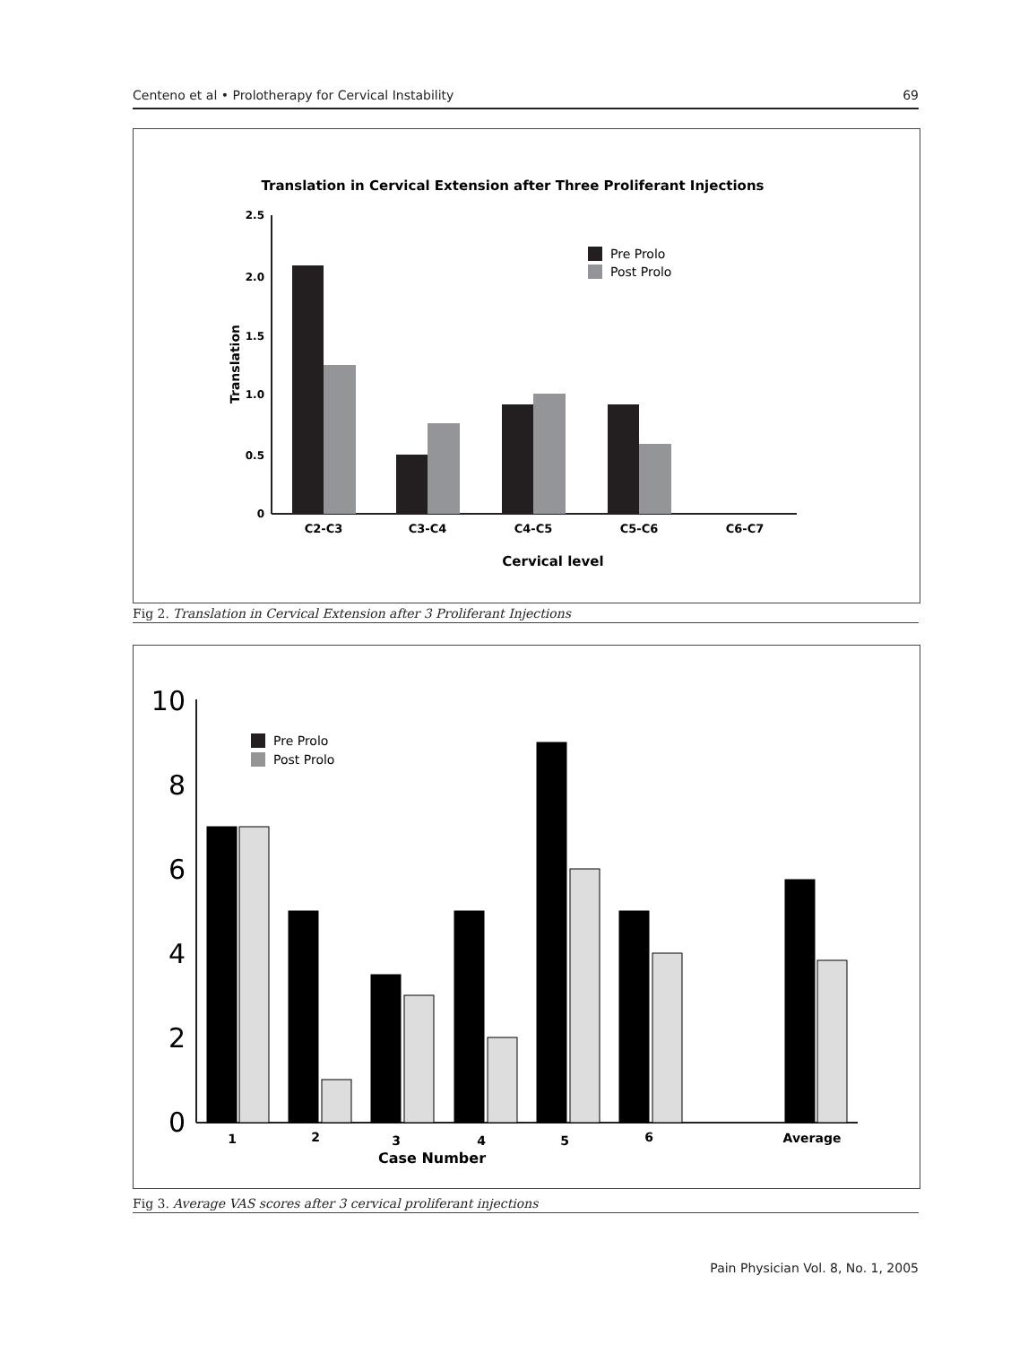Centeno et al • Prolotherapy for Cervical Instability 69
Translation in Cervical Extension after Three Proliferant Injections
2.5
2.0
1.5
1.0
0.5
0
Translation
C2-C3
C3-C4
C4-C5
C5-C6
C6-C7
Cervical level
Pre Prolo
Post Prolo
Fig 2. Translation in Cervical Extension after 3 Proliferant Injections
10
8
6
4
2
0
1
2
3
4
5
6
Average
Case Number
Pre Prolo
Post Prolo
Fig 3. Average VAS scores after 3 cervical proliferant injections
Pain Physician Vol. 8, No. 1, 2005